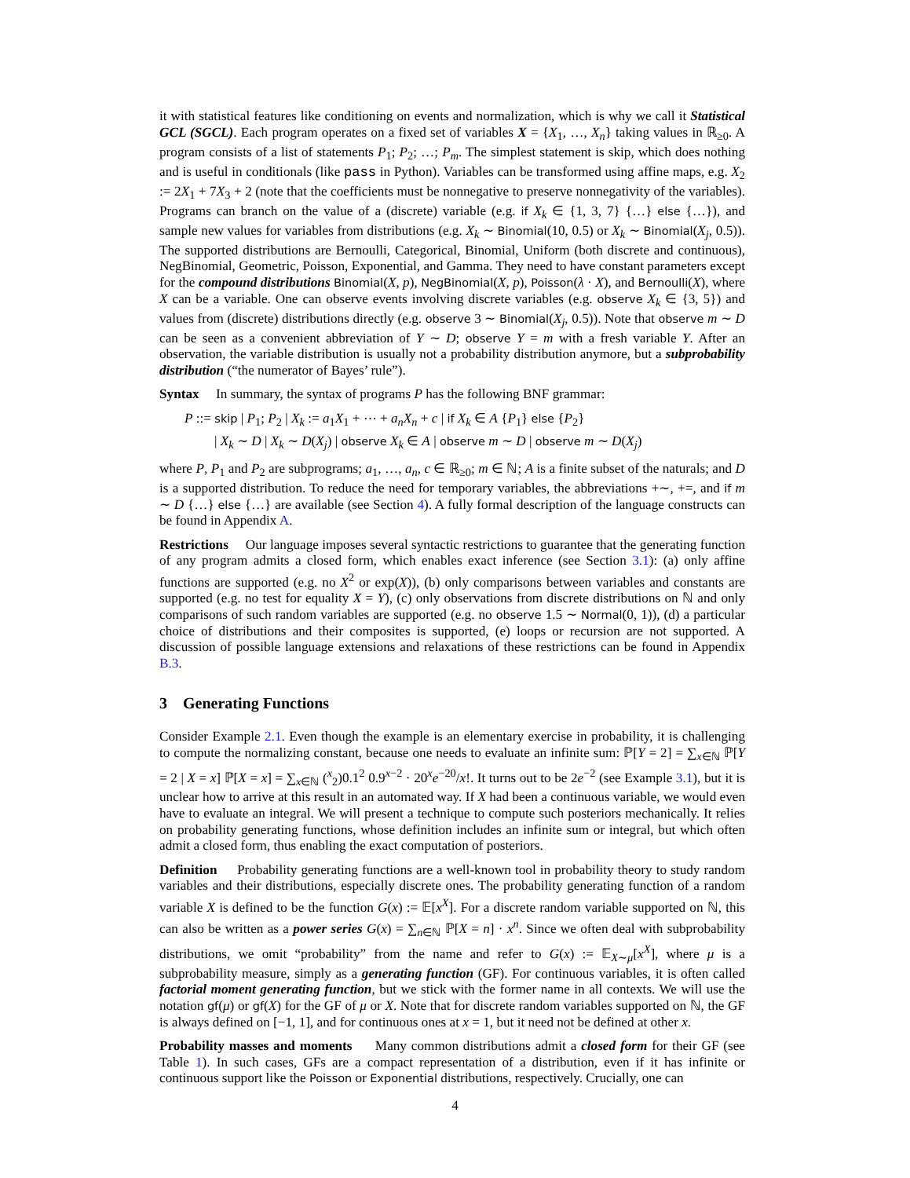it with statistical features like conditioning on events and normalization, which is why we call it Statistical GCL (SGCL). Each program operates on a fixed set of variables X = {X<sub>1</sub>, …, X<sub>n</sub>} taking values in ℝ<sub>≥0</sub>. A program consists of a list of statements P<sub>1</sub>; P<sub>2</sub>; …; P<sub>m</sub>. The simplest statement is skip, which does nothing and is useful in conditionals (like pass in Python). Variables can be transformed using affine maps, e.g. X<sub>2</sub> := 2X<sub>1</sub> + 7X<sub>3</sub> + 2 (note that the coefficients must be nonnegative to preserve nonnegativity of the variables). Programs can branch on the value of a (discrete) variable (e.g. if X<sub>k</sub> ∈ {1, 3, 7} {…} else {…}), and sample new values for variables from distributions (e.g. X<sub>k</sub> ∼ Binomial(10, 0.5) or X<sub>k</sub> ∼ Binomial(X<sub>j</sub>, 0.5)). The supported distributions are Bernoulli, Categorical, Binomial, Uniform (both discrete and continuous), NegBinomial, Geometric, Poisson, Exponential, and Gamma. They need to have constant parameters except for the compound distributions Binomial(X, p), NegBinomial(X, p), Poisson(λ · X), and Bernoulli(X), where X can be a variable. One can observe events involving discrete variables (e.g. observe X<sub>k</sub> ∈ {3, 5}) and values from (discrete) distributions directly (e.g. observe 3 ∼ Binomial(X<sub>j</sub>, 0.5)). Note that observe m ∼ D can be seen as a convenient abbreviation of Y ∼ D; observe Y = m with a fresh variable Y. After an observation, the variable distribution is usually not a probability distribution anymore, but a subprobability distribution (“the numerator of Bayes’ rule”).
Syntax In summary, the syntax of programs P has the following BNF grammar:
P ::= skip | P<sub>1</sub>; P<sub>2</sub> | X<sub>k</sub> := a<sub>1</sub>X<sub>1</sub> + ⋯ + a<sub>n</sub>X<sub>n</sub> + c | if X<sub>k</sub> ∈ A {P<sub>1</sub>} else {P<sub>2</sub>}
| X<sub>k</sub> ∼ D | X<sub>k</sub> ∼ D(X<sub>j</sub>) | observe X<sub>k</sub> ∈ A | observe m ∼ D | observe m ∼ D(X<sub>j</sub>)
where P, P<sub>1</sub> and P<sub>2</sub> are subprograms; a<sub>1</sub>, …, a<sub>n</sub>, c ∈ ℝ<sub>≥0</sub>; m ∈ ℕ; A is a finite subset of the naturals; and D is a supported distribution. To reduce the need for temporary variables, the abbreviations +∼, +=, and if m ∼ D {…} else {…} are available (see Section 4). A fully formal description of the language constructs can be found in Appendix A.
Restrictions Our language imposes several syntactic restrictions to guarantee that the generating function of any program admits a closed form, which enables exact inference (see Section 3.1): (a) only affine functions are supported (e.g. no X<sup>2</sup> or exp(X)), (b) only comparisons between variables and constants are supported (e.g. no test for equality X = Y), (c) only observations from discrete distributions on ℕ and only comparisons of such random variables are supported (e.g. no observe 1.5 ∼ Normal(0, 1)), (d) a particular choice of distributions and their composites is supported, (e) loops or recursion are not supported. A discussion of possible language extensions and relaxations of these restrictions can be found in Appendix B.3.
3 Generating Functions
Consider Example 2.1. Even though the example is an elementary exercise in probability, it is challenging to compute the normalizing constant, because one needs to evaluate an infinite sum: ℙ[Y = 2] = ∑<sub>x∈ℕ</sub> ℙ[Y = 2 | X = x] ℙ[X = x] = ∑<sub>x∈ℕ</sub> (<sup>x</sup><sub>2</sub>)0.1<sup>2</sup> 0.9<sup>x−2</sup> · 20<sup>x</sup>e<sup>−20</sup>/x!. It turns out to be 2e<sup>−2</sup> (see Example 3.1), but it is unclear how to arrive at this result in an automated way. If X had been a continuous variable, we would even have to evaluate an integral. We will present a technique to compute such posteriors mechanically. It relies on probability generating functions, whose definition includes an infinite sum or integral, but which often admit a closed form, thus enabling the exact computation of posteriors.
Definition Probability generating functions are a well-known tool in probability theory to study random variables and their distributions, especially discrete ones. The probability generating function of a random variable X is defined to be the function G(x) := 𝔼[x<sup>X</sup>]. For a discrete random variable supported on ℕ, this can also be written as a power series G(x) = ∑<sub>n∈ℕ</sub> ℙ[X = n] · x<sup>n</sup>. Since we often deal with subprobability distributions, we omit “probability” from the name and refer to G(x) := 𝔼<sub>X∼μ</sub>[x<sup>X</sup>], where μ is a subprobability measure, simply as a generating function (GF). For continuous variables, it is often called factorial moment generating function, but we stick with the former name in all contexts. We will use the notation gf(μ) or gf(X) for the GF of μ or X. Note that for discrete random variables supported on ℕ, the GF is always defined on [−1, 1], and for continuous ones at x = 1, but it need not be defined at other x.
Probability masses and moments Many common distributions admit a closed form for their GF (see Table 1). In such cases, GFs are a compact representation of a distribution, even if it has infinite or continuous support like the Poisson or Exponential distributions, respectively. Crucially, one can
4